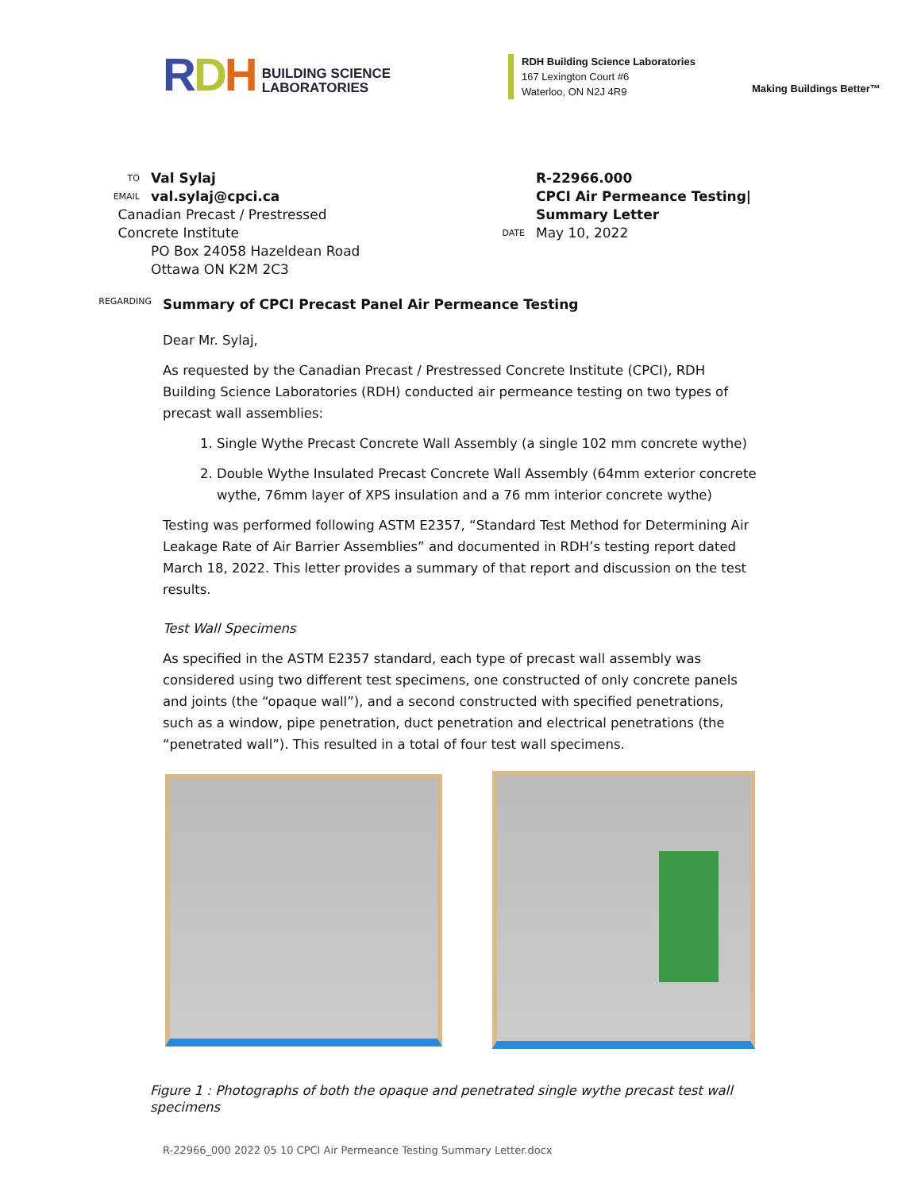RDH BUILDING SCIENCE
LABORATORIES
RDH Building Science Laboratories
167 Lexington Court #6
Waterloo, ON N2J 4R9
Making Buildings Better™
TO
Val Sylaj
EMAIL
val.sylaj@cpci.ca
Canadian Precast / Prestressed Concrete Institute
PO Box 24058 Hazeldean Road
Ottawa ON K2M 2C3
R-22966.000
CPCI Air Permeance Testing|
Summary Letter
DATE
May 10, 2022
REGARDING
Summary of CPCI Precast Panel Air Permeance Testing
Dear Mr. Sylaj,
As requested by the Canadian Precast / Prestressed Concrete Institute (CPCI), RDH Building Science Laboratories (RDH) conducted air permeance testing on two types of precast wall assemblies:
1. Single Wythe Precast Concrete Wall Assembly (a single 102 mm concrete wythe)
2. Double Wythe Insulated Precast Concrete Wall Assembly (64mm exterior concrete wythe, 76mm layer of XPS insulation and a 76 mm interior concrete wythe)
Testing was performed following ASTM E2357, “Standard Test Method for Determining Air Leakage Rate of Air Barrier Assemblies” and documented in RDH’s testing report dated March 18, 2022. This letter provides a summary of that report and discussion on the test results.
Test Wall Specimens
As specified in the ASTM E2357 standard, each type of precast wall assembly was considered using two different test specimens, one constructed of only concrete panels and joints (the “opaque wall”), and a second constructed with specified penetrations, such as a window, pipe penetration, duct penetration and electrical penetrations (the “penetrated wall”). This resulted in a total of four test wall specimens.
Figure 1 : Photographs of both the opaque and penetrated single wythe precast test wall specimens
R-22966_000 2022 05 10 CPCI Air Permeance Testing Summary Letter.docx